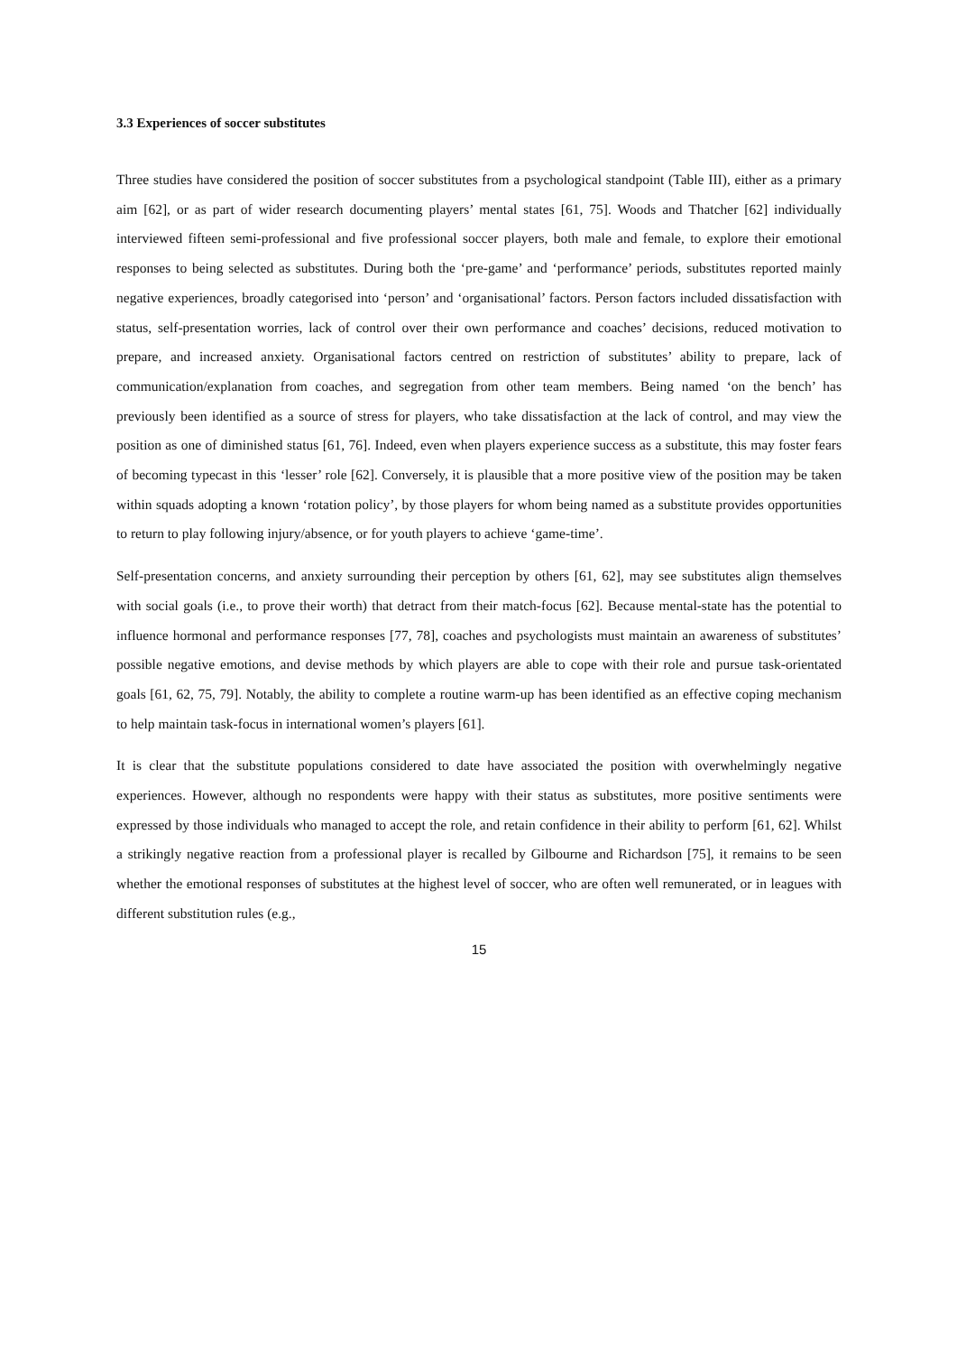3.3 Experiences of soccer substitutes
Three studies have considered the position of soccer substitutes from a psychological standpoint (Table III), either as a primary aim [62], or as part of wider research documenting players’ mental states [61, 75]. Woods and Thatcher [62] individually interviewed fifteen semi-professional and five professional soccer players, both male and female, to explore their emotional responses to being selected as substitutes. During both the ‘pre-game’ and ‘performance’ periods, substitutes reported mainly negative experiences, broadly categorised into ‘person’ and ‘organisational’ factors. Person factors included dissatisfaction with status, self-presentation worries, lack of control over their own performance and coaches’ decisions, reduced motivation to prepare, and increased anxiety. Organisational factors centred on restriction of substitutes’ ability to prepare, lack of communication/explanation from coaches, and segregation from other team members. Being named ‘on the bench’ has previously been identified as a source of stress for players, who take dissatisfaction at the lack of control, and may view the position as one of diminished status [61, 76]. Indeed, even when players experience success as a substitute, this may foster fears of becoming typecast in this ‘lesser’ role [62]. Conversely, it is plausible that a more positive view of the position may be taken within squads adopting a known ‘rotation policy’, by those players for whom being named as a substitute provides opportunities to return to play following injury/absence, or for youth players to achieve ‘game-time’.
Self-presentation concerns, and anxiety surrounding their perception by others [61, 62], may see substitutes align themselves with social goals (i.e., to prove their worth) that detract from their match-focus [62]. Because mental-state has the potential to influence hormonal and performance responses [77, 78], coaches and psychologists must maintain an awareness of substitutes’ possible negative emotions, and devise methods by which players are able to cope with their role and pursue task-orientated goals [61, 62, 75, 79]. Notably, the ability to complete a routine warm-up has been identified as an effective coping mechanism to help maintain task-focus in international women’s players [61].
It is clear that the substitute populations considered to date have associated the position with overwhelmingly negative experiences. However, although no respondents were happy with their status as substitutes, more positive sentiments were expressed by those individuals who managed to accept the role, and retain confidence in their ability to perform [61, 62]. Whilst a strikingly negative reaction from a professional player is recalled by Gilbourne and Richardson [75], it remains to be seen whether the emotional responses of substitutes at the highest level of soccer, who are often well remunerated, or in leagues with different substitution rules (e.g.,
15